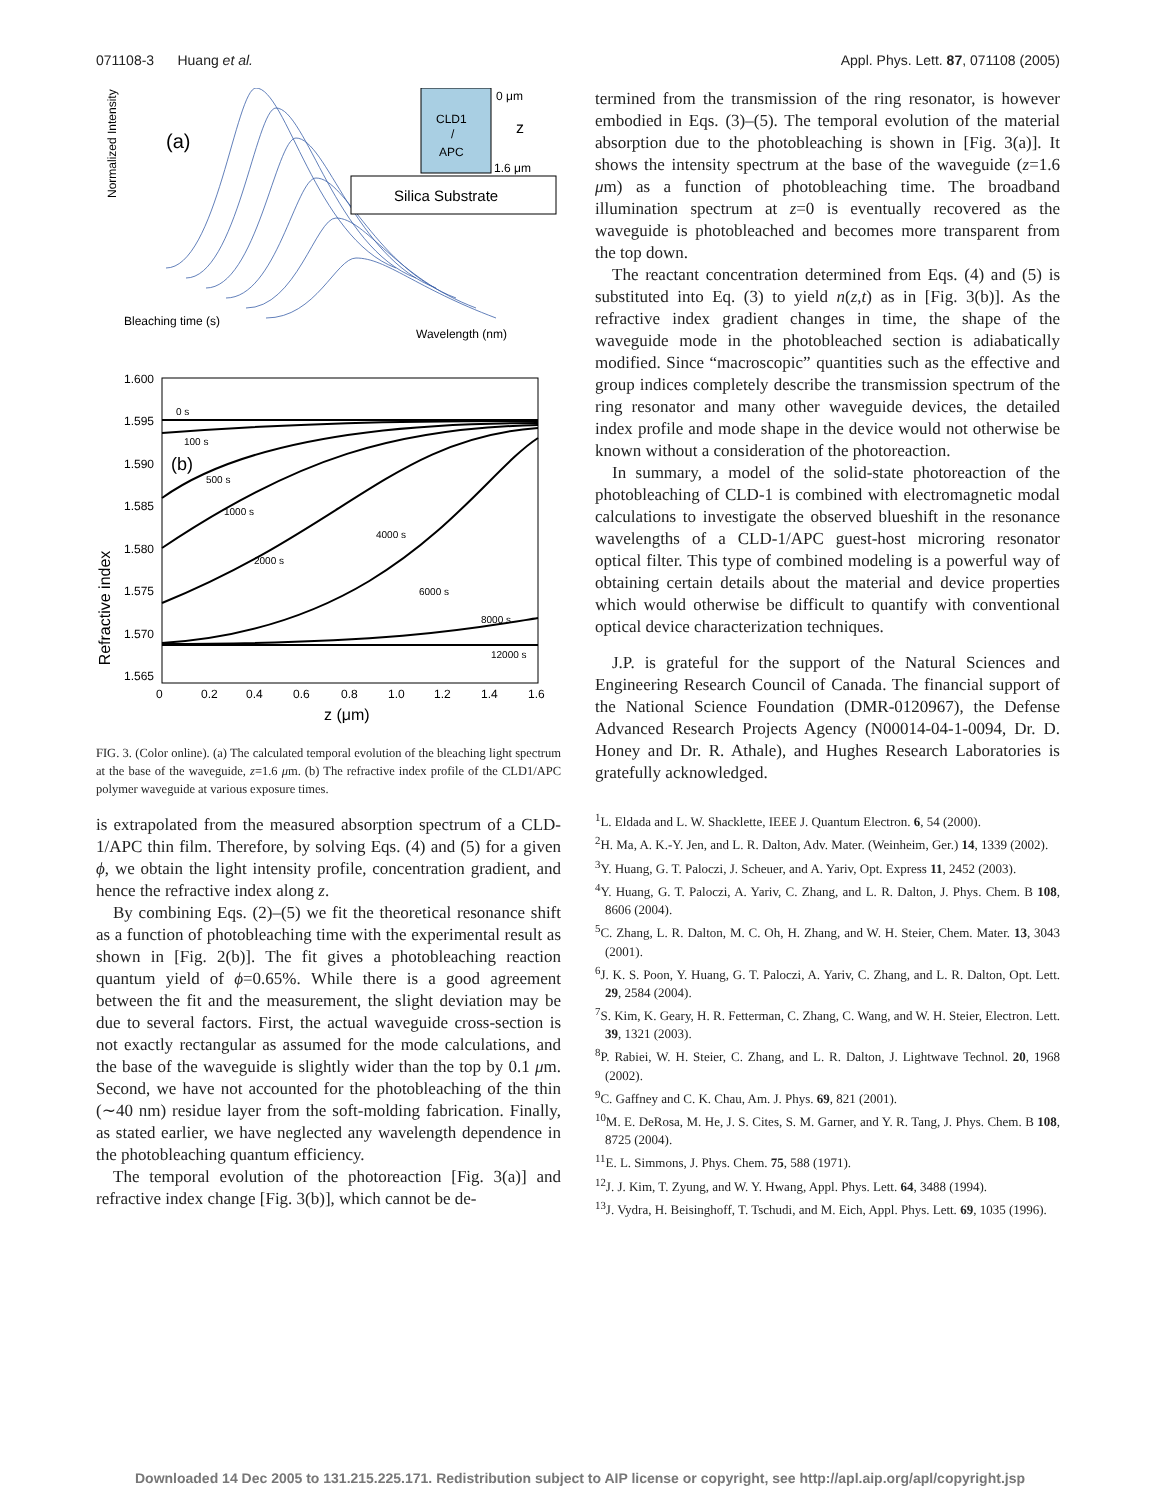071108-3 Huang et al. Appl. Phys. Lett. 87, 071108 (2005)
(a)
Normalized Intensity
CLD1
/
APC
0 μm
z
1.6 μm
Silica Substrate
Bleaching time (s)
Wavelength (nm)
Refractive index
(b)
0 s
100 s
500 s
1000 s
4000 s
2000 s
6000 s
8000 s
12000 s
1.600
1.595
1.590
1.585
1.580
1.575
1.570
1.565
0
0.2
0.4
0.6
0.8
1.0
1.2
1.4
1.6
z (μm)
FIG. 3. (Color online). (a) The calculated temporal evolution of the bleaching light spectrum at the base of the waveguide, z=1.6 μm. (b) The refractive index profile of the CLD1/APC polymer waveguide at various exposure times.
is extrapolated from the measured absorption spectrum of a CLD-1/APC thin film. Therefore, by solving Eqs. (4) and (5) for a given ϕ, we obtain the light intensity profile, concentration gradient, and hence the refractive index along z.
By combining Eqs. (2)–(5) we fit the theoretical resonance shift as a function of photobleaching time with the experimental result as shown in [Fig. 2(b)]. The fit gives a photobleaching reaction quantum yield of ϕ=0.65%. While there is a good agreement between the fit and the measurement, the slight deviation may be due to several factors. First, the actual waveguide cross-section is not exactly rectangular as assumed for the mode calculations, and the base of the waveguide is slightly wider than the top by 0.1 μm. Second, we have not accounted for the photobleaching of the thin (∼40 nm) residue layer from the soft-molding fabrication. Finally, as stated earlier, we have neglected any wavelength dependence in the photobleaching quantum efficiency.
The temporal evolution of the photoreaction [Fig. 3(a)] and refractive index change [Fig. 3(b)], which cannot be de-
termined from the transmission of the ring resonator, is however embodied in Eqs. (3)–(5). The temporal evolution of the material absorption due to the photobleaching is shown in [Fig. 3(a)]. It shows the intensity spectrum at the base of the waveguide (z=1.6 μm) as a function of photobleaching time. The broadband illumination spectrum at z=0 is eventually recovered as the waveguide is photobleached and becomes more transparent from the top down.
The reactant concentration determined from Eqs. (4) and (5) is substituted into Eq. (3) to yield n(z,t) as in [Fig. 3(b)]. As the refractive index gradient changes in time, the shape of the waveguide mode in the photobleached section is adiabatically modified. Since “macroscopic” quantities such as the effective and group indices completely describe the transmission spectrum of the ring resonator and many other waveguide devices, the detailed index profile and mode shape in the device would not otherwise be known without a consideration of the photoreaction.
In summary, a model of the solid-state photoreaction of the photobleaching of CLD-1 is combined with electromagnetic modal calculations to investigate the observed blueshift in the resonance wavelengths of a CLD-1/APC guest-host microring resonator optical filter. This type of combined modeling is a powerful way of obtaining certain details about the material and device properties which would otherwise be difficult to quantify with conventional optical device characterization techniques.
J.P. is grateful for the support of the Natural Sciences and Engineering Research Council of Canada. The financial support of the National Science Foundation (DMR-0120967), the Defense Advanced Research Projects Agency (N00014-04-1-0094, Dr. D. Honey and Dr. R. Athale), and Hughes Research Laboratories is gratefully acknowledged.
<sup>1</sup> L. Eldada and L. W. Shacklette, IEEE J. Quantum Electron. 6, 54 (2000).
<sup>2</sup>H. Ma, A. K.-Y. Jen, and L. R. Dalton, Adv. Mater. (Weinheim, Ger.) 14, 1339 (2002).
<sup>3</sup> Y. Huang, G. T. Paloczi, J. Scheuer, and A. Yariv, Opt. Express 11, 2452 (2003).
<sup>4</sup> Y. Huang, G. T. Paloczi, A. Yariv, C. Zhang, and L. R. Dalton, J. Phys. Chem. B 108, 8606 (2004).
<sup>5</sup> C. Zhang, L. R. Dalton, M. C. Oh, H. Zhang, and W. H. Steier, Chem. Mater. 13, 3043 (2001).
<sup>6</sup> J. K. S. Poon, Y. Huang, G. T. Paloczi, A. Yariv, C. Zhang, and L. R. Dalton, Opt. Lett. 29, 2584 (2004).
<sup>7</sup> S. Kim, K. Geary, H. R. Fetterman, C. Zhang, C. Wang, and W. H. Steier, Electron. Lett. 39, 1321 (2003).
<sup>8</sup> P. Rabiei, W. H. Steier, C. Zhang, and L. R. Dalton, J. Lightwave Technol. 20, 1968 (2002).
<sup>9</sup>C. Gaffney and C. K. Chau, Am. J. Phys. 69, 821 (2001).
<sup>10</sup> M. E. DeRosa, M. He, J. S. Cites, S. M. Garner, and Y. R. Tang, J. Phys. Chem. B 108, 8725 (2004).
<sup>11</sup> E. L. Simmons, J. Phys. Chem. 75, 588 (1971).
<sup>12</sup> J. J. Kim, T. Zyung, and W. Y. Hwang, Appl. Phys. Lett. 64, 3488 (1994).
<sup>13</sup> J. Vydra, H. Beisinghoff, T. Tschudi, and M. Eich, Appl. Phys. Lett. 69, 1035 (1996).
Downloaded 14 Dec 2005 to 131.215.225.171. Redistribution subject to AIP license or copyright, see http://apl.aip.org/apl/copyright.jsp